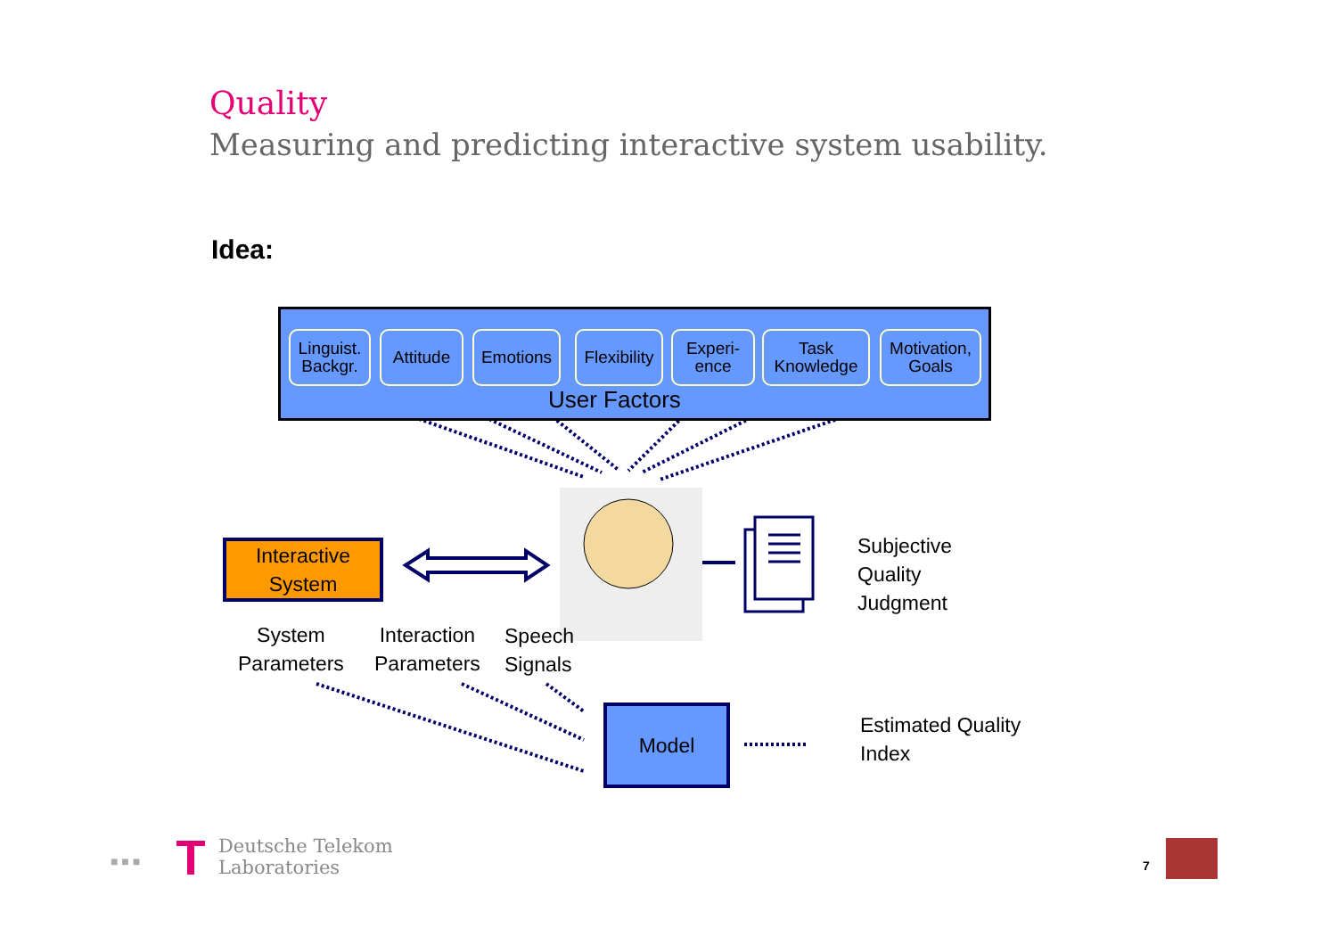Quality
Measuring and predicting interactive system usability.
Idea:
Linguist.
Backgr.
Attitude
Emotions
Flexibility
Experi-
ence
Task
Knowledge
Motivation,
Goals
User Factors
Interactive
System
Subjective
Quality
Judgment
System
Parameters
Interaction
Parameters
Speech
Signals
Model
Estimated Quality
Index
Deutsche Telekom
Laboratories
■ ■ ■ 7